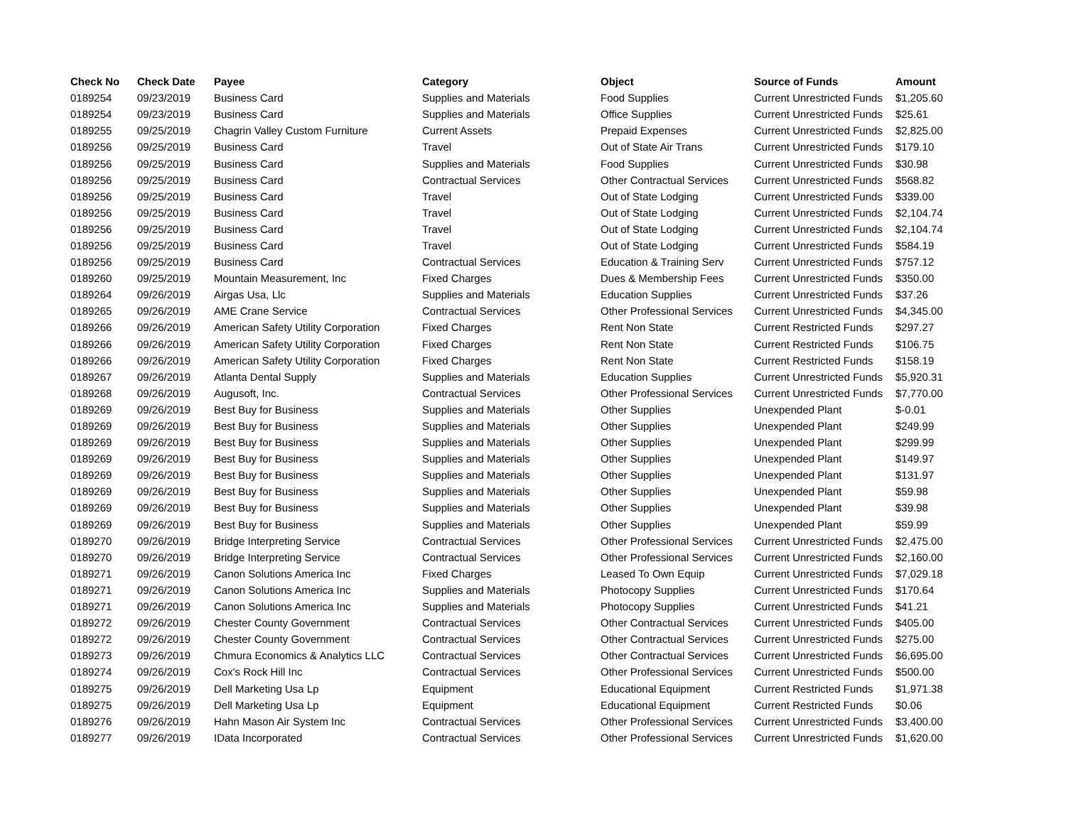| Check No | Check Date | Payee | Category | Object | Source of Funds | Amount |
| --- | --- | --- | --- | --- | --- | --- |
| 0189254 | 09/23/2019 | Business Card | Supplies and Materials | Food Supplies | Current Unrestricted Funds | $1,205.60 |
| 0189254 | 09/23/2019 | Business Card | Supplies and Materials | Office Supplies | Current Unrestricted Funds | $25.61 |
| 0189255 | 09/25/2019 | Chagrin Valley Custom Furniture | Current Assets | Prepaid Expenses | Current Unrestricted Funds | $2,825.00 |
| 0189256 | 09/25/2019 | Business Card | Travel | Out of State Air Trans | Current Unrestricted Funds | $179.10 |
| 0189256 | 09/25/2019 | Business Card | Supplies and Materials | Food Supplies | Current Unrestricted Funds | $30.98 |
| 0189256 | 09/25/2019 | Business Card | Contractual Services | Other Contractual Services | Current Unrestricted Funds | $568.82 |
| 0189256 | 09/25/2019 | Business Card | Travel | Out of State Lodging | Current Unrestricted Funds | $339.00 |
| 0189256 | 09/25/2019 | Business Card | Travel | Out of State Lodging | Current Unrestricted Funds | $2,104.74 |
| 0189256 | 09/25/2019 | Business Card | Travel | Out of State Lodging | Current Unrestricted Funds | $2,104.74 |
| 0189256 | 09/25/2019 | Business Card | Travel | Out of State Lodging | Current Unrestricted Funds | $584.19 |
| 0189256 | 09/25/2019 | Business Card | Contractual Services | Education & Training Serv | Current Unrestricted Funds | $757.12 |
| 0189260 | 09/25/2019 | Mountain Measurement, Inc | Fixed Charges | Dues & Membership Fees | Current Unrestricted Funds | $350.00 |
| 0189264 | 09/26/2019 | Airgas Usa, Llc | Supplies and Materials | Education Supplies | Current Unrestricted Funds | $37.26 |
| 0189265 | 09/26/2019 | AME Crane Service | Contractual Services | Other Professional Services | Current Unrestricted Funds | $4,345.00 |
| 0189266 | 09/26/2019 | American Safety Utility Corporation | Fixed Charges | Rent Non State | Current Restricted Funds | $297.27 |
| 0189266 | 09/26/2019 | American Safety Utility Corporation | Fixed Charges | Rent Non State | Current Restricted Funds | $106.75 |
| 0189266 | 09/26/2019 | American Safety Utility Corporation | Fixed Charges | Rent Non State | Current Restricted Funds | $158.19 |
| 0189267 | 09/26/2019 | Atlanta Dental Supply | Supplies and Materials | Education Supplies | Current Unrestricted Funds | $5,920.31 |
| 0189268 | 09/26/2019 | Augusoft, Inc. | Contractual Services | Other Professional Services | Current Unrestricted Funds | $7,770.00 |
| 0189269 | 09/26/2019 | Best Buy for Business | Supplies and Materials | Other Supplies | Unexpended Plant | $-0.01 |
| 0189269 | 09/26/2019 | Best Buy for Business | Supplies and Materials | Other Supplies | Unexpended Plant | $249.99 |
| 0189269 | 09/26/2019 | Best Buy for Business | Supplies and Materials | Other Supplies | Unexpended Plant | $299.99 |
| 0189269 | 09/26/2019 | Best Buy for Business | Supplies and Materials | Other Supplies | Unexpended Plant | $149.97 |
| 0189269 | 09/26/2019 | Best Buy for Business | Supplies and Materials | Other Supplies | Unexpended Plant | $131.97 |
| 0189269 | 09/26/2019 | Best Buy for Business | Supplies and Materials | Other Supplies | Unexpended Plant | $59.98 |
| 0189269 | 09/26/2019 | Best Buy for Business | Supplies and Materials | Other Supplies | Unexpended Plant | $39.98 |
| 0189269 | 09/26/2019 | Best Buy for Business | Supplies and Materials | Other Supplies | Unexpended Plant | $59.99 |
| 0189270 | 09/26/2019 | Bridge Interpreting Service | Contractual Services | Other Professional Services | Current Unrestricted Funds | $2,475.00 |
| 0189270 | 09/26/2019 | Bridge Interpreting Service | Contractual Services | Other Professional Services | Current Unrestricted Funds | $2,160.00 |
| 0189271 | 09/26/2019 | Canon Solutions America Inc | Fixed Charges | Leased To Own Equip | Current Unrestricted Funds | $7,029.18 |
| 0189271 | 09/26/2019 | Canon Solutions America Inc | Supplies and Materials | Photocopy Supplies | Current Unrestricted Funds | $170.64 |
| 0189271 | 09/26/2019 | Canon Solutions America Inc | Supplies and Materials | Photocopy Supplies | Current Unrestricted Funds | $41.21 |
| 0189272 | 09/26/2019 | Chester County Government | Contractual Services | Other Contractual Services | Current Unrestricted Funds | $405.00 |
| 0189272 | 09/26/2019 | Chester County Government | Contractual Services | Other Contractual Services | Current Unrestricted Funds | $275.00 |
| 0189273 | 09/26/2019 | Chmura Economics & Analytics LLC | Contractual Services | Other Contractual Services | Current Unrestricted Funds | $6,695.00 |
| 0189274 | 09/26/2019 | Cox's Rock Hill Inc | Contractual Services | Other Professional Services | Current Unrestricted Funds | $500.00 |
| 0189275 | 09/26/2019 | Dell Marketing Usa Lp | Equipment | Educational Equipment | Current Restricted Funds | $1,971.38 |
| 0189275 | 09/26/2019 | Dell Marketing Usa Lp | Equipment | Educational Equipment | Current Restricted Funds | $0.06 |
| 0189276 | 09/26/2019 | Hahn Mason Air System Inc | Contractual Services | Other Professional Services | Current Unrestricted Funds | $3,400.00 |
| 0189277 | 09/26/2019 | IData Incorporated | Contractual Services | Other Professional Services | Current Unrestricted Funds | $1,620.00 |